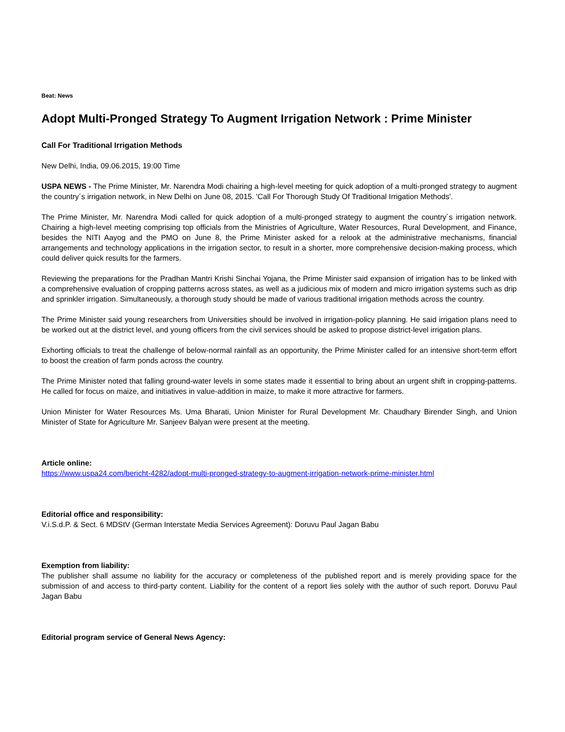Beat: News
Adopt Multi-Pronged Strategy To Augment Irrigation Network : Prime Minister
Call For Traditional Irrigation Methods
New Delhi, India, 09.06.2015, 19:00 Time
USPA NEWS - The Prime Minister, Mr. Narendra Modi chairing a high-level meeting for quick adoption of a multi-pronged strategy to augment the country´s irrigation network, in New Delhi on June 08, 2015. 'Call For Thorough Study Of Traditional Irrigation Methods'.
The Prime Minister, Mr. Narendra Modi called for quick adoption of a multi-pronged strategy to augment the country´s irrigation network. Chairing a high-level meeting comprising top officials from the Ministries of Agriculture, Water Resources, Rural Development, and Finance, besides the NITI Aayog and the PMO on June 8, the Prime Minister asked for a relook at the administrative mechanisms, financial arrangements and technology applications in the irrigation sector, to result in a shorter, more comprehensive decision-making process, which could deliver quick results for the farmers.
Reviewing the preparations for the Pradhan Mantri Krishi Sinchai Yojana, the Prime Minister said expansion of irrigation has to be linked with a comprehensive evaluation of cropping patterns across states, as well as a judicious mix of modern and micro irrigation systems such as drip and sprinkler irrigation. Simultaneously, a thorough study should be made of various traditional irrigation methods across the country.
The Prime Minister said young researchers from Universities should be involved in irrigation-policy planning. He said irrigation plans need to be worked out at the district level, and young officers from the civil services should be asked to propose district-level irrigation plans.
Exhorting officials to treat the challenge of below-normal rainfall as an opportunity, the Prime Minister called for an intensive short-term effort to boost the creation of farm ponds across the country.
The Prime Minister noted that falling ground-water levels in some states made it essential to bring about an urgent shift in cropping-patterns. He called for focus on maize, and initiatives in value-addition in maize, to make it more attractive for farmers.
Union Minister for Water Resources Ms. Uma Bharati, Union Minister for Rural Development Mr. Chaudhary Birender Singh, and Union Minister of State for Agriculture Mr. Sanjeev Balyan were present at the meeting.
Article online:
https://www.uspa24.com/bericht-4282/adopt-multi-pronged-strategy-to-augment-irrigation-network-prime-minister.html
Editorial office and responsibility:
V.i.S.d.P. & Sect. 6 MDStV (German Interstate Media Services Agreement): Doruvu Paul Jagan Babu
Exemption from liability:
The publisher shall assume no liability for the accuracy or completeness of the published report and is merely providing space for the submission of and access to third-party content. Liability for the content of a report lies solely with the author of such report. Doruvu Paul Jagan Babu
Editorial program service of General News Agency: